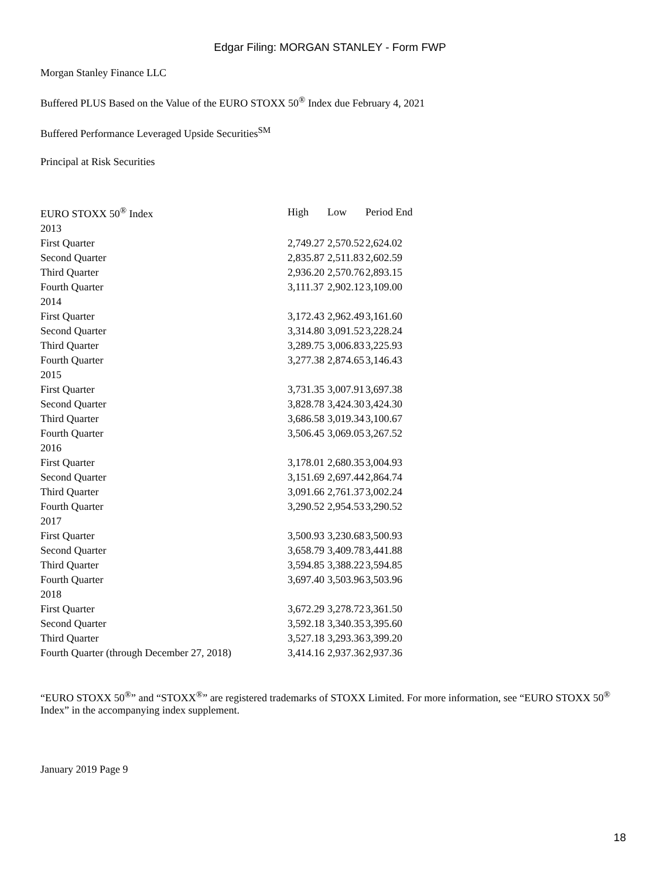Edgar Filing: MORGAN STANLEY - Form FWP
Morgan Stanley Finance LLC
Buffered PLUS Based on the Value of the EURO STOXX 50<sup>®</sup> Index due February 4, 2021
Buffered Performance Leveraged Upside Securities<sup>SM</sup>
Principal at Risk Securities
| EURO STOXX 50<sup>®</sup> Index | High | Low | Period End |
| --- | --- | --- | --- |
| 2013 | | | |
| First Quarter | 2,749.27 | 2,570.52 | 2,624.02 |
| Second Quarter | 2,835.87 | 2,511.83 | 2,602.59 |
| Third Quarter | 2,936.20 | 2,570.76 | 2,893.15 |
| Fourth Quarter | 3,111.37 | 2,902.12 | 3,109.00 |
| 2014 | | | |
| First Quarter | 3,172.43 | 2,962.49 | 3,161.60 |
| Second Quarter | 3,314.80 | 3,091.52 | 3,228.24 |
| Third Quarter | 3,289.75 | 3,006.83 | 3,225.93 |
| Fourth Quarter | 3,277.38 | 2,874.65 | 3,146.43 |
| 2015 | | | |
| First Quarter | 3,731.35 | 3,007.91 | 3,697.38 |
| Second Quarter | 3,828.78 | 3,424.30 | 3,424.30 |
| Third Quarter | 3,686.58 | 3,019.34 | 3,100.67 |
| Fourth Quarter | 3,506.45 | 3,069.05 | 3,267.52 |
| 2016 | | | |
| First Quarter | 3,178.01 | 2,680.35 | 3,004.93 |
| Second Quarter | 3,151.69 | 2,697.44 | 2,864.74 |
| Third Quarter | 3,091.66 | 2,761.37 | 3,002.24 |
| Fourth Quarter | 3,290.52 | 2,954.53 | 3,290.52 |
| 2017 | | | |
| First Quarter | 3,500.93 | 3,230.68 | 3,500.93 |
| Second Quarter | 3,658.79 | 3,409.78 | 3,441.88 |
| Third Quarter | 3,594.85 | 3,388.22 | 3,594.85 |
| Fourth Quarter | 3,697.40 | 3,503.96 | 3,503.96 |
| 2018 | | | |
| First Quarter | 3,672.29 | 3,278.72 | 3,361.50 |
| Second Quarter | 3,592.18 | 3,340.35 | 3,395.60 |
| Third Quarter | 3,527.18 | 3,293.36 | 3,399.20 |
| Fourth Quarter (through December 27, 2018) | 3,414.16 | 2,937.36 | 2,937.36 |
“EURO STOXX 50<sup>®</sup>” and “STOXX<sup>®</sup>” are registered trademarks of STOXX Limited. For more information, see “EURO STOXX 50<sup>®</sup> Index” in the accompanying index supplement.
January 2019 Page 9
18